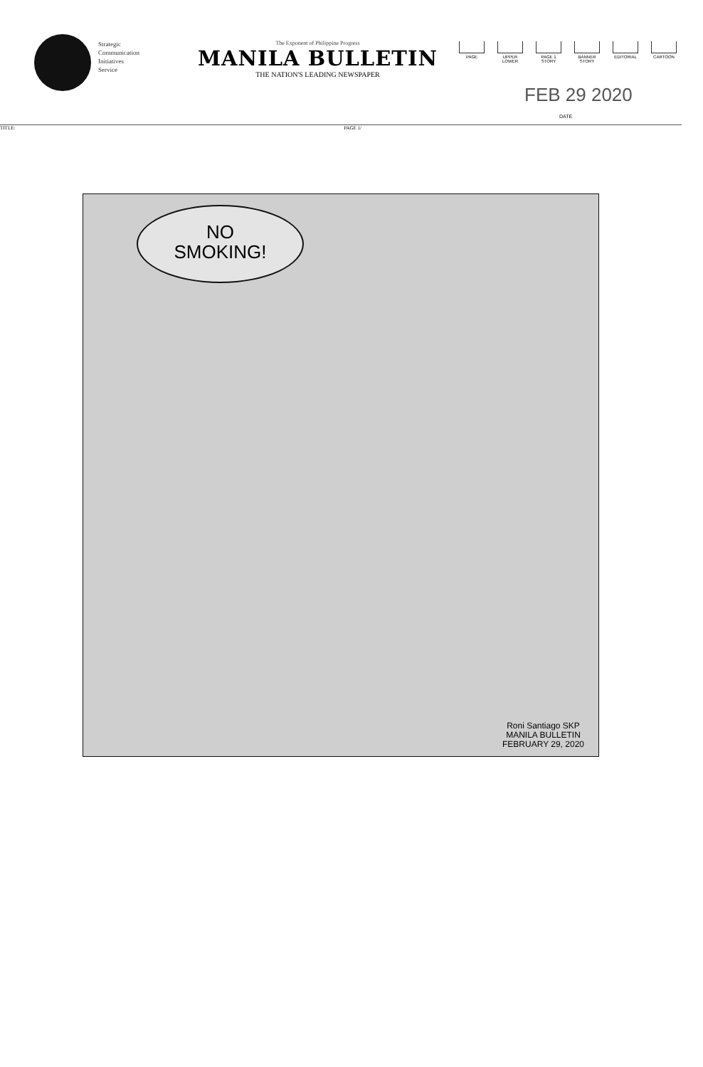Strategic
Communication
Initiatives
Service
The Exponent of Philippine Progress
MANILA BULLETIN
THE NATION'S LEADING NEWSPAPER
PAGE UPPER
LOWER
PAGE 1
STORY
BANNER
STORY
EDITORIAL CARTOON
FEB 29 2020
DATE
TITLE: PAGE 1/
NO
SMOKING!
Roni Santiago SKP
MANILA BULLETIN
FEBRUARY 29, 2020